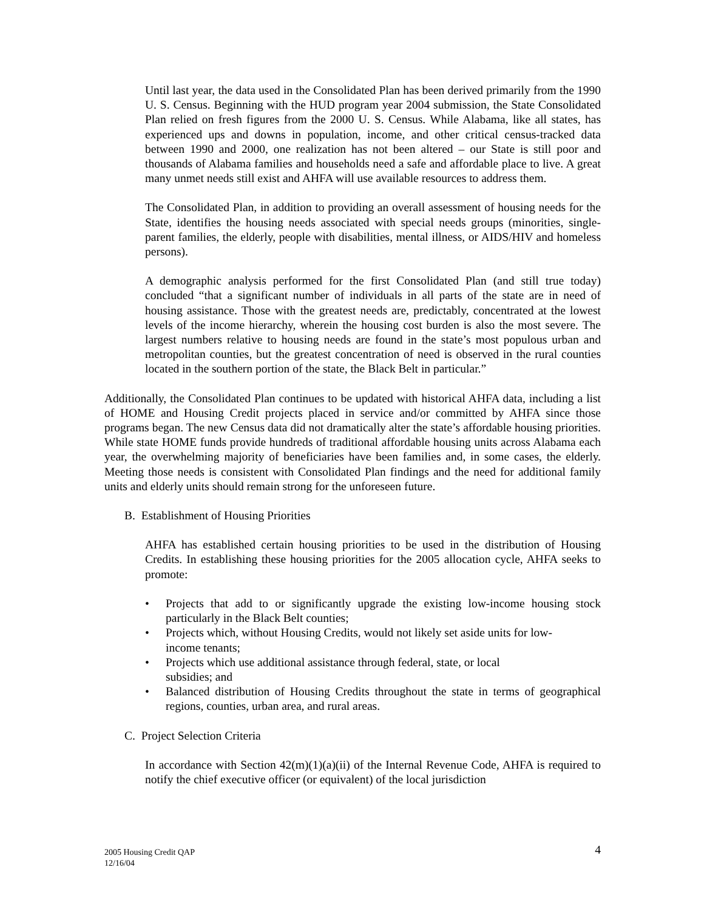Until last year, the data used in the Consolidated Plan has been derived primarily from the 1990 U. S. Census. Beginning with the HUD program year 2004 submission, the State Consolidated Plan relied on fresh figures from the 2000 U. S. Census. While Alabama, like all states, has experienced ups and downs in population, income, and other critical census-tracked data between 1990 and 2000, one realization has not been altered – our State is still poor and thousands of Alabama families and households need a safe and affordable place to live. A great many unmet needs still exist and AHFA will use available resources to address them.
The Consolidated Plan, in addition to providing an overall assessment of housing needs for the State, identifies the housing needs associated with special needs groups (minorities, single-parent families, the elderly, people with disabilities, mental illness, or AIDS/HIV and homeless persons).
A demographic analysis performed for the first Consolidated Plan (and still true today) concluded “that a significant number of individuals in all parts of the state are in need of housing assistance. Those with the greatest needs are, predictably, concentrated at the lowest levels of the income hierarchy, wherein the housing cost burden is also the most severe. The largest numbers relative to housing needs are found in the state’s most populous urban and metropolitan counties, but the greatest concentration of need is observed in the rural counties located in the southern portion of the state, the Black Belt in particular.”
Additionally, the Consolidated Plan continues to be updated with historical AHFA data, including a list of HOME and Housing Credit projects placed in service and/or committed by AHFA since those programs began. The new Census data did not dramatically alter the state’s affordable housing priorities. While state HOME funds provide hundreds of traditional affordable housing units across Alabama each year, the overwhelming majority of beneficiaries have been families and, in some cases, the elderly. Meeting those needs is consistent with Consolidated Plan findings and the need for additional family units and elderly units should remain strong for the unforeseen future.
B. Establishment of Housing Priorities
AHFA has established certain housing priorities to be used in the distribution of Housing Credits. In establishing these housing priorities for the 2005 allocation cycle, AHFA seeks to promote:
• Projects that add to or significantly upgrade the existing low-income housing stock particularly in the Black Belt counties;
• Projects which, without Housing Credits, would not likely set aside units for low-
income tenants;
• Projects which use additional assistance through federal, state, or local
subsidies; and
• Balanced distribution of Housing Credits throughout the state in terms of geographical regions, counties, urban area, and rural areas.
C. Project Selection Criteria
In accordance with Section 42(m)(1)(a)(ii) of the Internal Revenue Code, AHFA is required to notify the chief executive officer (or equivalent) of the local jurisdiction
2005 Housing Credit QAP
12/16/04
4